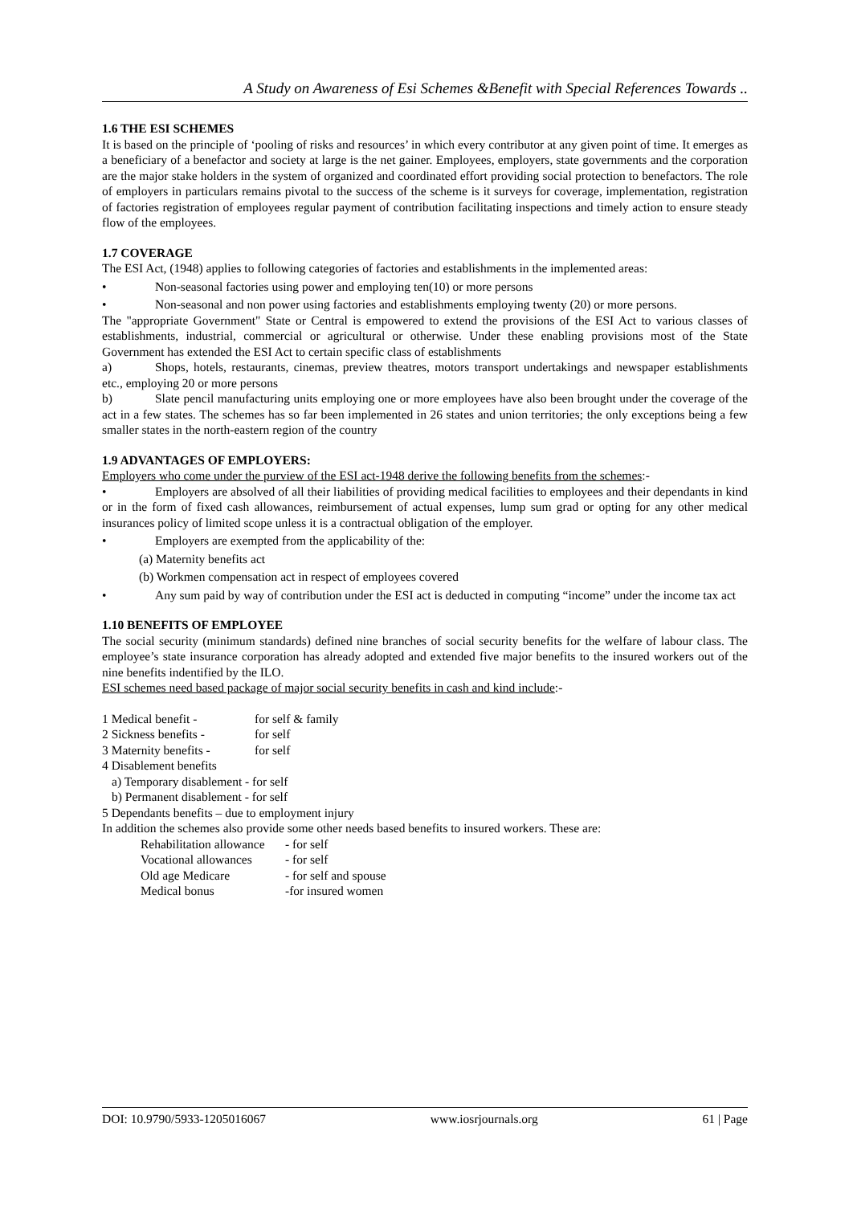A Study on Awareness of Esi Schemes &Benefit with Special References Towards ..
1.6 THE ESI SCHEMES
It is based on the principle of ‘pooling of risks and resources’ in which every contributor at any given point of time. It emerges as a beneficiary of a benefactor and society at large is the net gainer. Employees, employers, state governments and the corporation are the major stake holders in the system of organized and coordinated effort providing social protection to benefactors. The role of employers in particulars remains pivotal to the success of the scheme is it surveys for coverage, implementation, registration of factories registration of employees regular payment of contribution facilitating inspections and timely action to ensure steady flow of the employees.
1.7 COVERAGE
The ESI Act, (1948) applies to following categories of factories and establishments in the implemented areas:
• Non-seasonal factories using power and employing ten(10) or more persons
• Non-seasonal and non power using factories and establishments employing twenty (20) or more persons.
The "appropriate Government" State or Central is empowered to extend the provisions of the ESI Act to various classes of establishments, industrial, commercial or agricultural or otherwise. Under these enabling provisions most of the State Government has extended the ESI Act to certain specific class of establishments
a) Shops, hotels, restaurants, cinemas, preview theatres, motors transport undertakings and newspaper establishments etc., employing 20 or more persons
b) Slate pencil manufacturing units employing one or more employees have also been brought under the coverage of the act in a few states. The schemes has so far been implemented in 26 states and union territories; the only exceptions being a few smaller states in the north-eastern region of the country
1.9 ADVANTAGES OF EMPLOYERS:
Employers who come under the purview of the ESI act-1948 derive the following benefits from the schemes:-
• Employers are absolved of all their liabilities of providing medical facilities to employees and their dependants in kind or in the form of fixed cash allowances, reimbursement of actual expenses, lump sum grad or opting for any other medical insurances policy of limited scope unless it is a contractual obligation of the employer.
• Employers are exempted from the applicability of the:
(a) Maternity benefits act
(b) Workmen compensation act in respect of employees covered
• Any sum paid by way of contribution under the ESI act is deducted in computing “income” under the income tax act
1.10 BENEFITS OF EMPLOYEE
The social security (minimum standards) defined nine branches of social security benefits for the welfare of labour class. The employee’s state insurance corporation has already adopted and extended five major benefits to the insured workers out of the nine benefits indentified by the ILO.
ESI schemes need based package of major social security benefits in cash and kind include:-
1 Medical benefit - for self & family
2 Sickness benefits - for self
3 Maternity benefits - for self
4 Disablement benefits
a) Temporary disablement - for self
b) Permanent disablement - for self
5 Dependants benefits – due to employment injury
In addition the schemes also provide some other needs based benefits to insured workers. These are:
Rehabilitation allowance - for self
Vocational allowances - for self
Old age Medicare - for self and spouse
Medical bonus -for insured women
DOI: 10.9790/5933-1205016067 www.iosrjournals.org 61 | Page